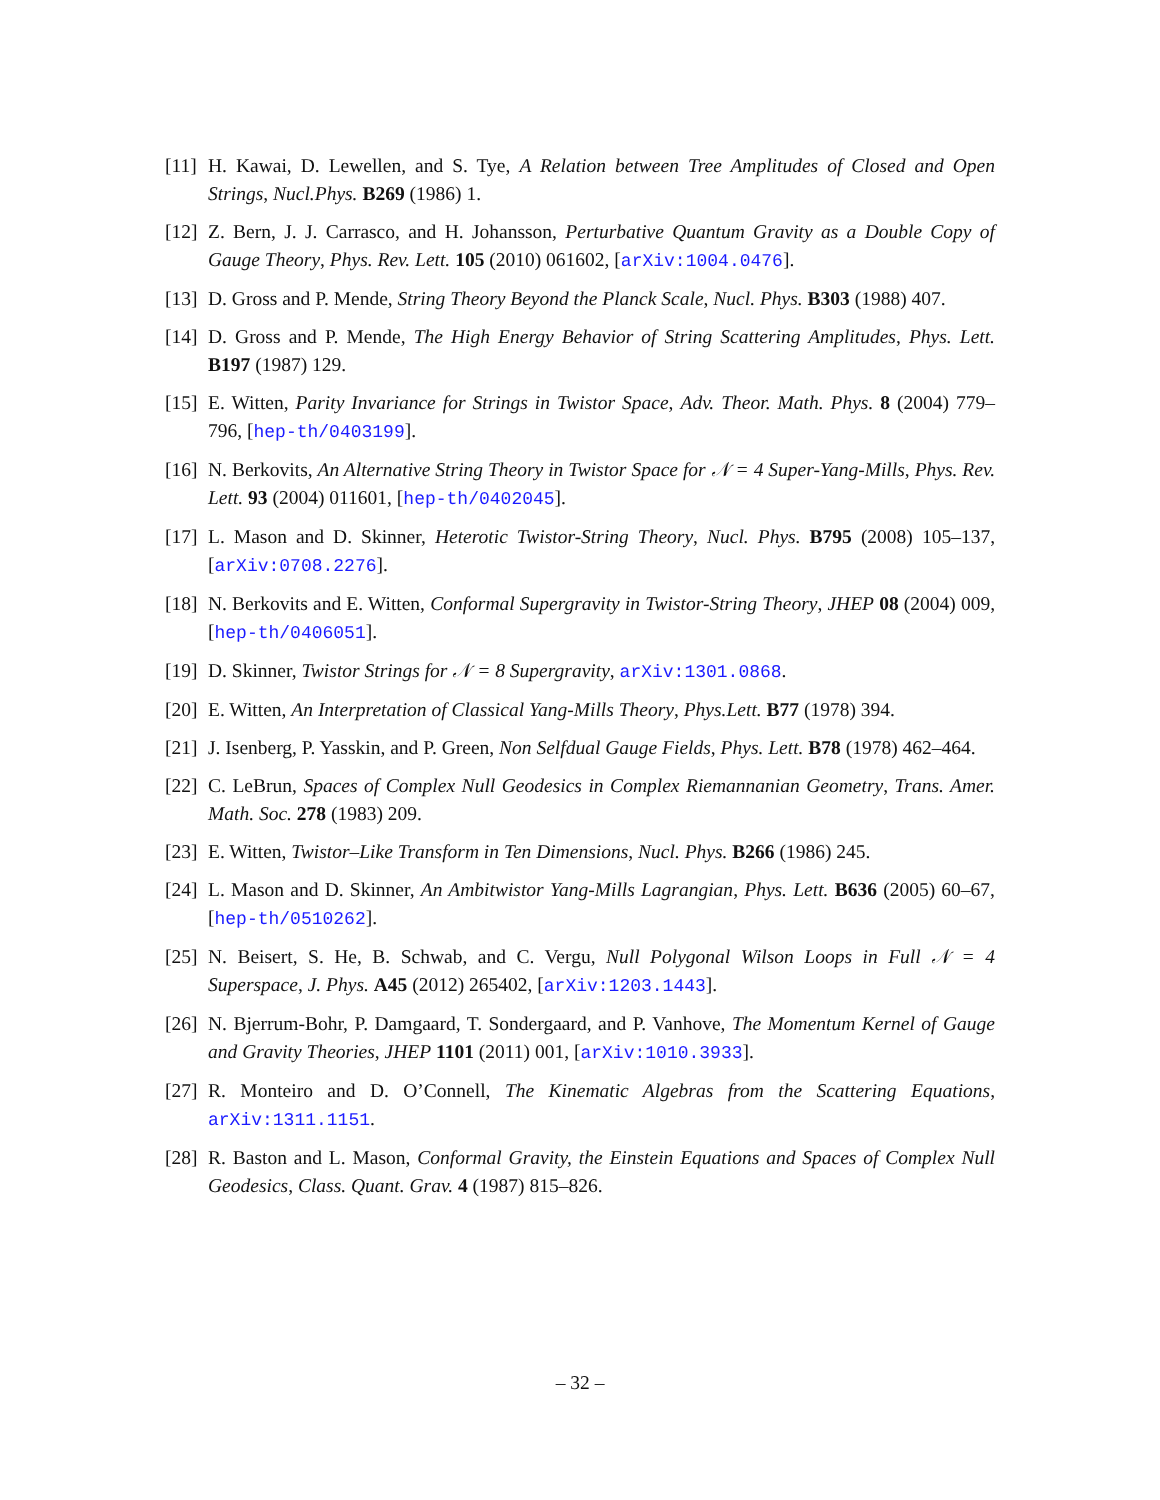[11] H. Kawai, D. Lewellen, and S. Tye, A Relation between Tree Amplitudes of Closed and Open Strings, Nucl.Phys. B269 (1986) 1.
[12] Z. Bern, J. J. Carrasco, and H. Johansson, Perturbative Quantum Gravity as a Double Copy of Gauge Theory, Phys. Rev. Lett. 105 (2010) 061602, [arXiv:1004.0476].
[13] D. Gross and P. Mende, String Theory Beyond the Planck Scale, Nucl. Phys. B303 (1988) 407.
[14] D. Gross and P. Mende, The High Energy Behavior of String Scattering Amplitudes, Phys. Lett. B197 (1987) 129.
[15] E. Witten, Parity Invariance for Strings in Twistor Space, Adv. Theor. Math. Phys. 8 (2004) 779–796, [hep-th/0403199].
[16] N. Berkovits, An Alternative String Theory in Twistor Space for 𝒩 = 4 Super-Yang-Mills, Phys. Rev. Lett. 93 (2004) 011601, [hep-th/0402045].
[17] L. Mason and D. Skinner, Heterotic Twistor-String Theory, Nucl. Phys. B795 (2008) 105–137, [arXiv:0708.2276].
[18] N. Berkovits and E. Witten, Conformal Supergravity in Twistor-String Theory, JHEP 08 (2004) 009, [hep-th/0406051].
[19] D. Skinner, Twistor Strings for 𝒩 = 8 Supergravity, arXiv:1301.0868.
[20] E. Witten, An Interpretation of Classical Yang-Mills Theory, Phys.Lett. B77 (1978) 394.
[21] J. Isenberg, P. Yasskin, and P. Green, Non Selfdual Gauge Fields, Phys. Lett. B78 (1978) 462–464.
[22] C. LeBrun, Spaces of Complex Null Geodesics in Complex Riemannanian Geometry, Trans. Amer. Math. Soc. 278 (1983) 209.
[23] E. Witten, Twistor–Like Transform in Ten Dimensions, Nucl. Phys. B266 (1986) 245.
[24] L. Mason and D. Skinner, An Ambitwistor Yang-Mills Lagrangian, Phys. Lett. B636 (2005) 60–67, [hep-th/0510262].
[25] N. Beisert, S. He, B. Schwab, and C. Vergu, Null Polygonal Wilson Loops in Full 𝒩 = 4 Superspace, J. Phys. A45 (2012) 265402, [arXiv:1203.1443].
[26] N. Bjerrum-Bohr, P. Damgaard, T. Sondergaard, and P. Vanhove, The Momentum Kernel of Gauge and Gravity Theories, JHEP 1101 (2011) 001, [arXiv:1010.3933].
[27] R. Monteiro and D. O’Connell, The Kinematic Algebras from the Scattering Equations, arXiv:1311.1151.
[28] R. Baston and L. Mason, Conformal Gravity, the Einstein Equations and Spaces of Complex Null Geodesics, Class. Quant. Grav. 4 (1987) 815–826.
– 32 –